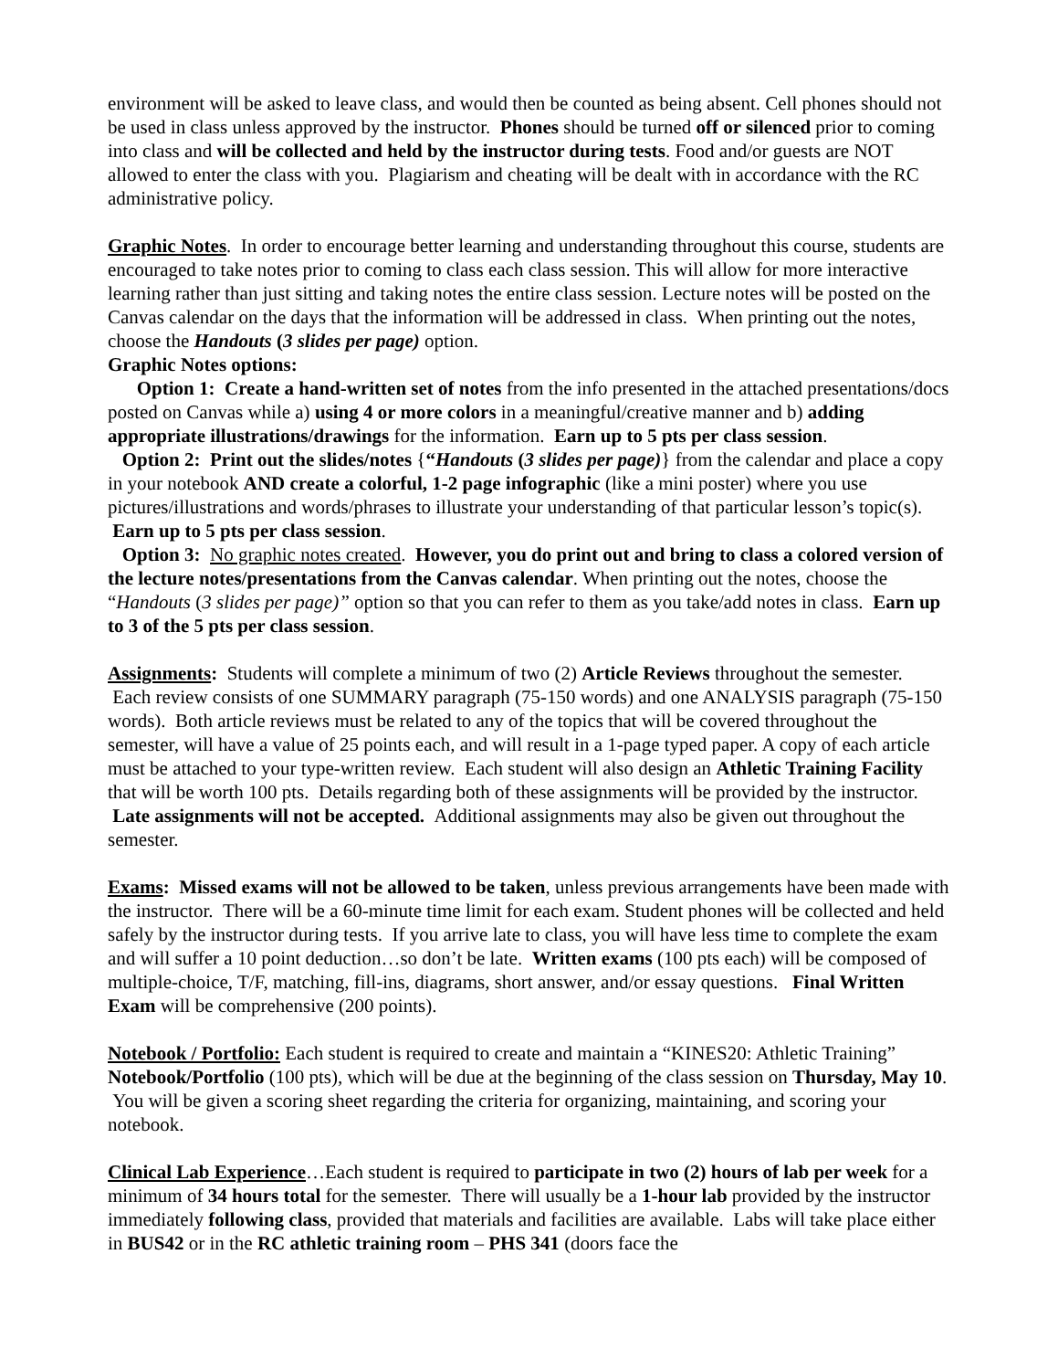environment will be asked to leave class, and would then be counted as being absent. Cell phones should not be used in class unless approved by the instructor. Phones should be turned off or silenced prior to coming into class and will be collected and held by the instructor during tests. Food and/or guests are NOT allowed to enter the class with you. Plagiarism and cheating will be dealt with in accordance with the RC administrative policy.
Graphic Notes. In order to encourage better learning and understanding throughout this course, students are encouraged to take notes prior to coming to class each class session. This will allow for more interactive learning rather than just sitting and taking notes the entire class session. Lecture notes will be posted on the Canvas calendar on the days that the information will be addressed in class. When printing out the notes, choose the Handouts (3 slides per page) option.
Graphic Notes options:
Option 1: Create a hand-written set of notes from the info presented in the attached presentations/docs posted on Canvas while a) using 4 or more colors in a meaningful/creative manner and b) adding appropriate illustrations/drawings for the information. Earn up to 5 pts per class session.
Option 2: Print out the slides/notes {“Handouts (3 slides per page)} from the calendar and place a copy in your notebook AND create a colorful, 1-2 page infographic (like a mini poster) where you use pictures/illustrations and words/phrases to illustrate your understanding of that particular lesson’s topic(s). Earn up to 5 pts per class session.
Option 3: No graphic notes created. However, you do print out and bring to class a colored version of the lecture notes/presentations from the Canvas calendar. When printing out the notes, choose the “Handouts (3 slides per page)” option so that you can refer to them as you take/add notes in class. Earn up to 3 of the 5 pts per class session.
Assignments: Students will complete a minimum of two (2) Article Reviews throughout the semester. Each review consists of one SUMMARY paragraph (75-150 words) and one ANALYSIS paragraph (75-150 words). Both article reviews must be related to any of the topics that will be covered throughout the semester, will have a value of 25 points each, and will result in a 1-page typed paper. A copy of each article must be attached to your type-written review. Each student will also design an Athletic Training Facility that will be worth 100 pts. Details regarding both of these assignments will be provided by the instructor. Late assignments will not be accepted. Additional assignments may also be given out throughout the semester.
Exams: Missed exams will not be allowed to be taken, unless previous arrangements have been made with the instructor. There will be a 60-minute time limit for each exam. Student phones will be collected and held safely by the instructor during tests. If you arrive late to class, you will have less time to complete the exam and will suffer a 10 point deduction…so don’t be late. Written exams (100 pts each) will be composed of multiple-choice, T/F, matching, fill-ins, diagrams, short answer, and/or essay questions. Final Written Exam will be comprehensive (200 points).
Notebook / Portfolio: Each student is required to create and maintain a “KINES20: Athletic Training” Notebook/Portfolio (100 pts), which will be due at the beginning of the class session on Thursday, May 10. You will be given a scoring sheet regarding the criteria for organizing, maintaining, and scoring your notebook.
Clinical Lab Experience…Each student is required to participate in two (2) hours of lab per week for a minimum of 34 hours total for the semester. There will usually be a 1-hour lab provided by the instructor immediately following class, provided that materials and facilities are available. Labs will take place either in BUS42 or in the RC athletic training room – PHS 341 (doors face the